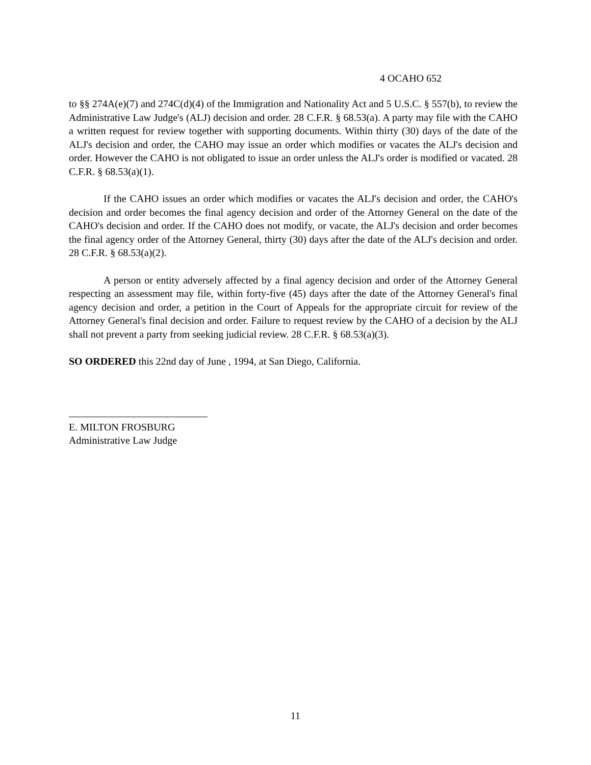4 OCAHO 652
to §§ 274A(e)(7) and 274C(d)(4) of the Immigration and Nationality Act and 5 U.S.C. § 557(b), to review the Administrative Law Judge's (ALJ) decision and order. 28 C.F.R. § 68.53(a). A party may file with the CAHO a written request for review together with supporting documents. Within thirty (30) days of the date of the ALJ's decision and order, the CAHO may issue an order which modifies or vacates the ALJ's decision and order. However the CAHO is not obligated to issue an order unless the ALJ's order is modified or vacated. 28 C.F.R. § 68.53(a)(1).
If the CAHO issues an order which modifies or vacates the ALJ's decision and order, the CAHO's decision and order becomes the final agency decision and order of the Attorney General on the date of the CAHO's decision and order. If the CAHO does not modify, or vacate, the ALJ's decision and order becomes the final agency order of the Attorney General, thirty (30) days after the date of the ALJ's decision and order. 28 C.F.R. § 68.53(a)(2).
A person or entity adversely affected by a final agency decision and order of the Attorney General respecting an assessment may file, within forty-five (45) days after the date of the Attorney General's final agency decision and order, a petition in the Court of Appeals for the appropriate circuit for review of the Attorney General's final decision and order. Failure to request review by the CAHO of a decision by the ALJ shall not prevent a party from seeking judicial review. 28 C.F.R. § 68.53(a)(3).
SO ORDERED this 22nd day of June , 1994, at San Diego, California.
E. MILTON FROSBURG
Administrative Law Judge
11